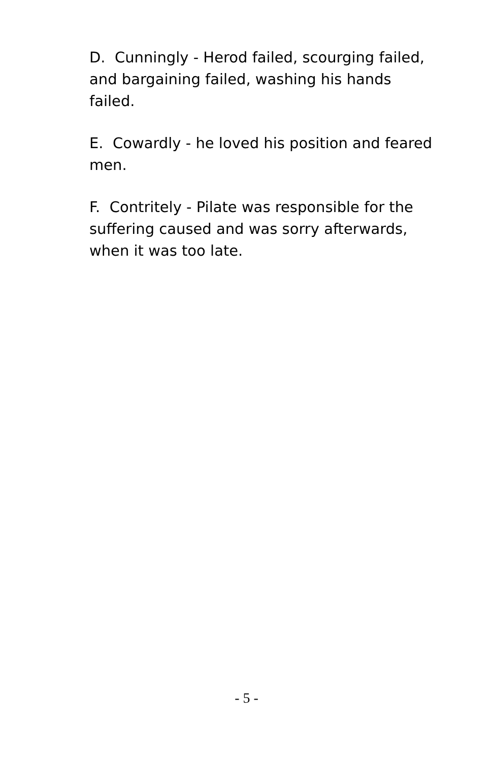D. Cunningly - Herod failed, scourging failed, and bargaining failed, washing his hands failed.
E. Cowardly - he loved his position and feared men.
F. Contritely - Pilate was responsible for the suffering caused and was sorry afterwards, when it was too late.
- 5 -